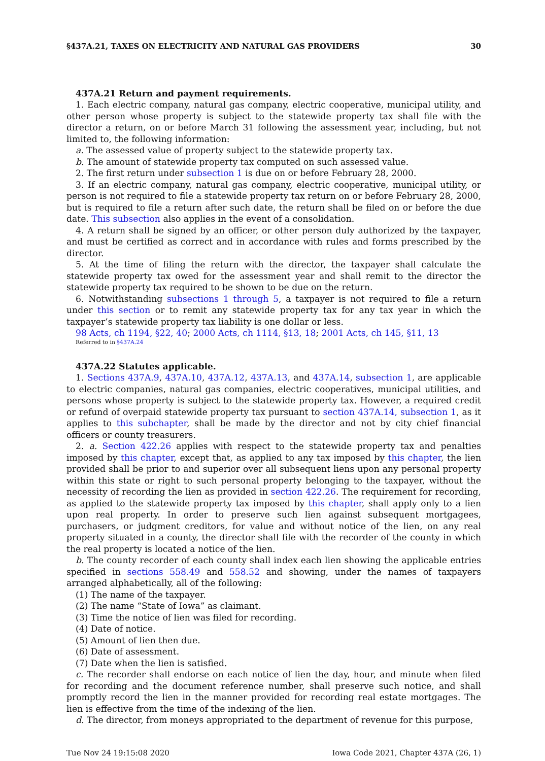§437A.21, TAXES ON ELECTRICITY AND NATURAL GAS PROVIDERS 30
437A.21 Return and payment requirements.
1. Each electric company, natural gas company, electric cooperative, municipal utility, and other person whose property is subject to the statewide property tax shall file with the director a return, on or before March 31 following the assessment year, including, but not limited to, the following information:
a. The assessed value of property subject to the statewide property tax.
b. The amount of statewide property tax computed on such assessed value.
2. The first return under subsection 1 is due on or before February 28, 2000.
3. If an electric company, natural gas company, electric cooperative, municipal utility, or person is not required to file a statewide property tax return on or before February 28, 2000, but is required to file a return after such date, the return shall be filed on or before the due date. This subsection also applies in the event of a consolidation.
4. A return shall be signed by an officer, or other person duly authorized by the taxpayer, and must be certified as correct and in accordance with rules and forms prescribed by the director.
5. At the time of filing the return with the director, the taxpayer shall calculate the statewide property tax owed for the assessment year and shall remit to the director the statewide property tax required to be shown to be due on the return.
6. Notwithstanding subsections 1 through 5, a taxpayer is not required to file a return under this section or to remit any statewide property tax for any tax year in which the taxpayer’s statewide property tax liability is one dollar or less.
98 Acts, ch 1194, §22, 40; 2000 Acts, ch 1114, §13, 18; 2001 Acts, ch 145, §11, 13
Referred to in §437A.24
437A.22 Statutes applicable.
1. Sections 437A.9, 437A.10, 437A.12, 437A.13, and 437A.14, subsection 1, are applicable to electric companies, natural gas companies, electric cooperatives, municipal utilities, and persons whose property is subject to the statewide property tax. However, a required credit or refund of overpaid statewide property tax pursuant to section 437A.14, subsection 1, as it applies to this subchapter, shall be made by the director and not by city chief financial officers or county treasurers.
2. a. Section 422.26 applies with respect to the statewide property tax and penalties imposed by this chapter, except that, as applied to any tax imposed by this chapter, the lien provided shall be prior to and superior over all subsequent liens upon any personal property within this state or right to such personal property belonging to the taxpayer, without the necessity of recording the lien as provided in section 422.26. The requirement for recording, as applied to the statewide property tax imposed by this chapter, shall apply only to a lien upon real property. In order to preserve such lien against subsequent mortgagees, purchasers, or judgment creditors, for value and without notice of the lien, on any real property situated in a county, the director shall file with the recorder of the county in which the real property is located a notice of the lien.
b. The county recorder of each county shall index each lien showing the applicable entries specified in sections 558.49 and 558.52 and showing, under the names of taxpayers arranged alphabetically, all of the following:
(1) The name of the taxpayer.
(2) The name “State of Iowa” as claimant.
(3) Time the notice of lien was filed for recording.
(4) Date of notice.
(5) Amount of lien then due.
(6) Date of assessment.
(7) Date when the lien is satisfied.
c. The recorder shall endorse on each notice of lien the day, hour, and minute when filed for recording and the document reference number, shall preserve such notice, and shall promptly record the lien in the manner provided for recording real estate mortgages. The lien is effective from the time of the indexing of the lien.
d. The director, from moneys appropriated to the department of revenue for this purpose,
Tue Nov 24 19:15:08 2020 Iowa Code 2021, Chapter 437A (26, 1)